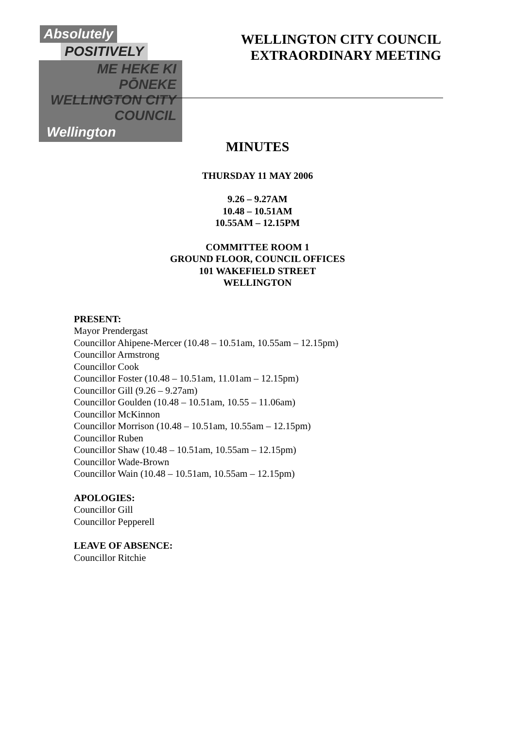Absolutely
POSITIVELY
ME HEKE KI PŌNEKE
WELLINGTON CITY COUNCIL
Wellington
WELLINGTON CITY COUNCIL
EXTRAORDINARY MEETING
MINUTES
THURSDAY 11 MAY 2006
9.26 – 9.27AM
10.48 – 10.51AM
10.55AM – 12.15PM
COMMITTEE ROOM 1
GROUND FLOOR, COUNCIL OFFICES
101 WAKEFIELD STREET
WELLINGTON
PRESENT:
Mayor Prendergast
Councillor Ahipene-Mercer (10.48 – 10.51am, 10.55am – 12.15pm)
Councillor Armstrong
Councillor Cook
Councillor Foster (10.48 – 10.51am, 11.01am – 12.15pm)
Councillor Gill (9.26 – 9.27am)
Councillor Goulden (10.48 – 10.51am, 10.55 – 11.06am)
Councillor McKinnon
Councillor Morrison (10.48 – 10.51am, 10.55am – 12.15pm)
Councillor Ruben
Councillor Shaw (10.48 – 10.51am, 10.55am – 12.15pm)
Councillor Wade-Brown
Councillor Wain (10.48 – 10.51am, 10.55am – 12.15pm)
APOLOGIES:
Councillor Gill
Councillor Pepperell
LEAVE OF ABSENCE:
Councillor Ritchie